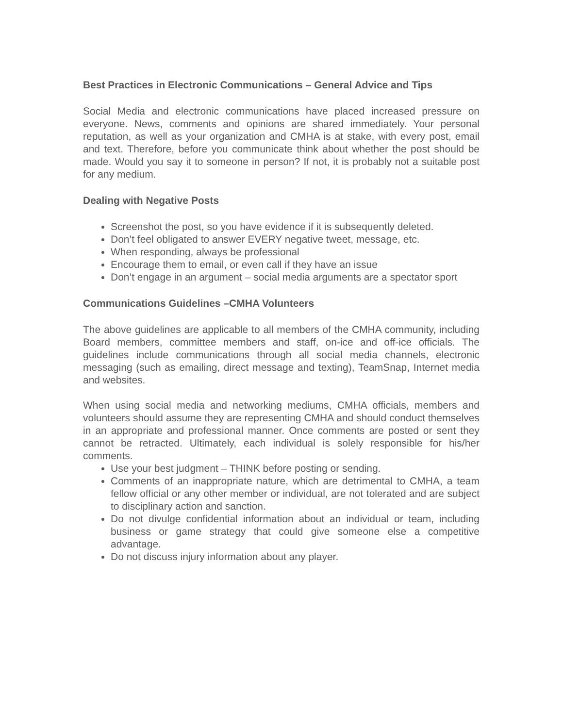Best Practices in Electronic Communications – General Advice and Tips
Social Media and electronic communications have placed increased pressure on everyone. News, comments and opinions are shared immediately. Your personal reputation, as well as your organization and CMHA is at stake, with every post, email and text. Therefore, before you communicate think about whether the post should be made. Would you say it to someone in person? If not, it is probably not a suitable post for any medium.
Dealing with Negative Posts
Screenshot the post, so you have evidence if it is subsequently deleted.
Don’t feel obligated to answer EVERY negative tweet, message, etc.
When responding, always be professional
Encourage them to email, or even call if they have an issue
Don’t engage in an argument – social media arguments are a spectator sport
Communications Guidelines –CMHA Volunteers
The above guidelines are applicable to all members of the CMHA community, including Board members, committee members and staff, on-ice and off-ice officials. The guidelines include communications through all social media channels, electronic messaging (such as emailing, direct message and texting), TeamSnap, Internet media and websites.
When using social media and networking mediums, CMHA officials, members and volunteers should assume they are representing CMHA and should conduct themselves in an appropriate and professional manner. Once comments are posted or sent they cannot be retracted. Ultimately, each individual is solely responsible for his/her comments.
Use your best judgment – THINK before posting or sending.
Comments of an inappropriate nature, which are detrimental to CMHA, a team fellow official or any other member or individual, are not tolerated and are subject to disciplinary action and sanction.
Do not divulge confidential information about an individual or team, including business or game strategy that could give someone else a competitive advantage.
Do not discuss injury information about any player.